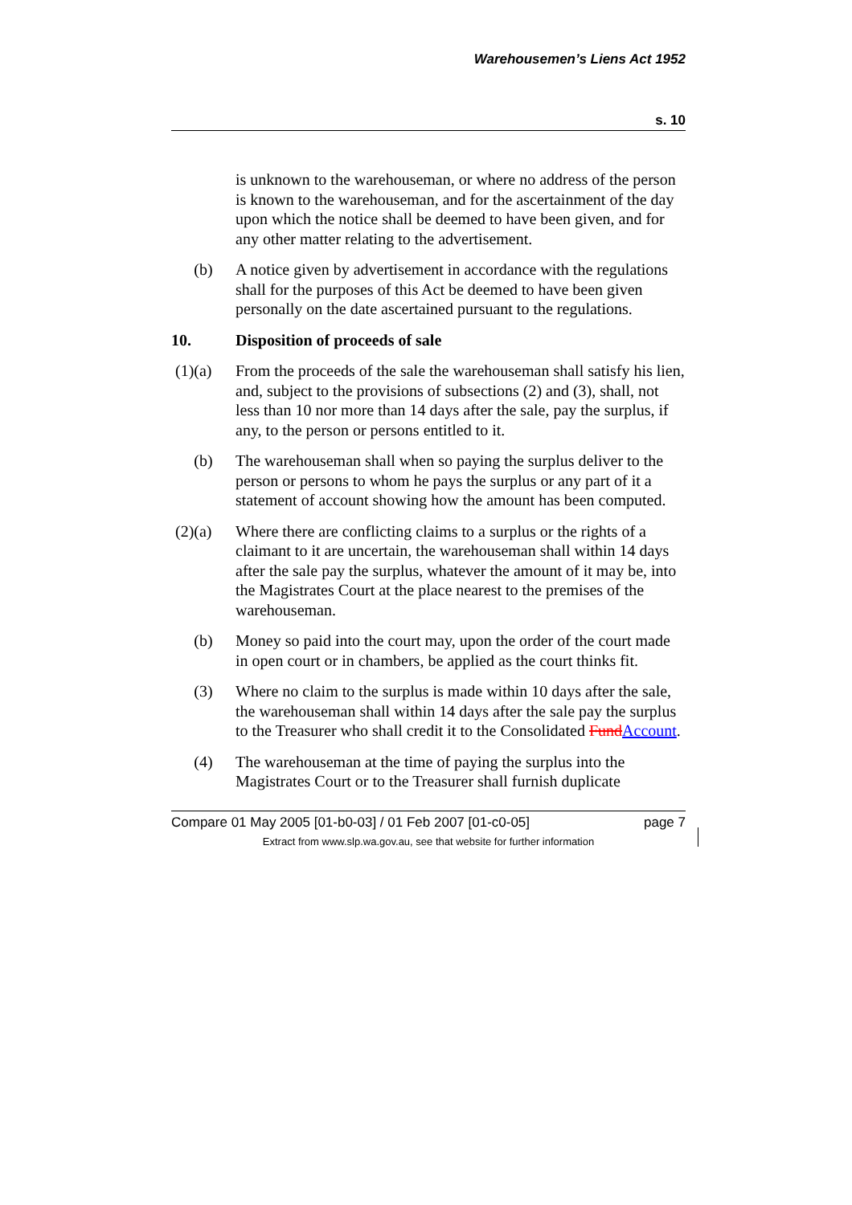Warehousemen’s Liens Act 1952
s. 10
is unknown to the warehouseman, or where no address of the person is known to the warehouseman, and for the ascertainment of the day upon which the notice shall be deemed to have been given, and for any other matter relating to the advertisement.
(b) A notice given by advertisement in accordance with the regulations shall for the purposes of this Act be deemed to have been given personally on the date ascertained pursuant to the regulations.
10. Disposition of proceeds of sale
(1)(a) From the proceeds of the sale the warehouseman shall satisfy his lien, and, subject to the provisions of subsections (2) and (3), shall, not less than 10 nor more than 14 days after the sale, pay the surplus, if any, to the person or persons entitled to it.
(b) The warehouseman shall when so paying the surplus deliver to the person or persons to whom he pays the surplus or any part of it a statement of account showing how the amount has been computed.
(2)(a) Where there are conflicting claims to a surplus or the rights of a claimant to it are uncertain, the warehouseman shall within 14 days after the sale pay the surplus, whatever the amount of it may be, into the Magistrates Court at the place nearest to the premises of the warehouseman.
(b) Money so paid into the court may, upon the order of the court made in open court or in chambers, be applied as the court thinks fit.
(3) Where no claim to the surplus is made within 10 days after the sale, the warehouseman shall within 14 days after the sale pay the surplus to the Treasurer who shall credit it to the Consolidated Fund Account.
(4) The warehouseman at the time of paying the surplus into the Magistrates Court or to the Treasurer shall furnish duplicate
Compare 01 May 2005 [01-b0-03] / 01 Feb 2007 [01-c0-05] page 7
Extract from www.slp.wa.gov.au, see that website for further information